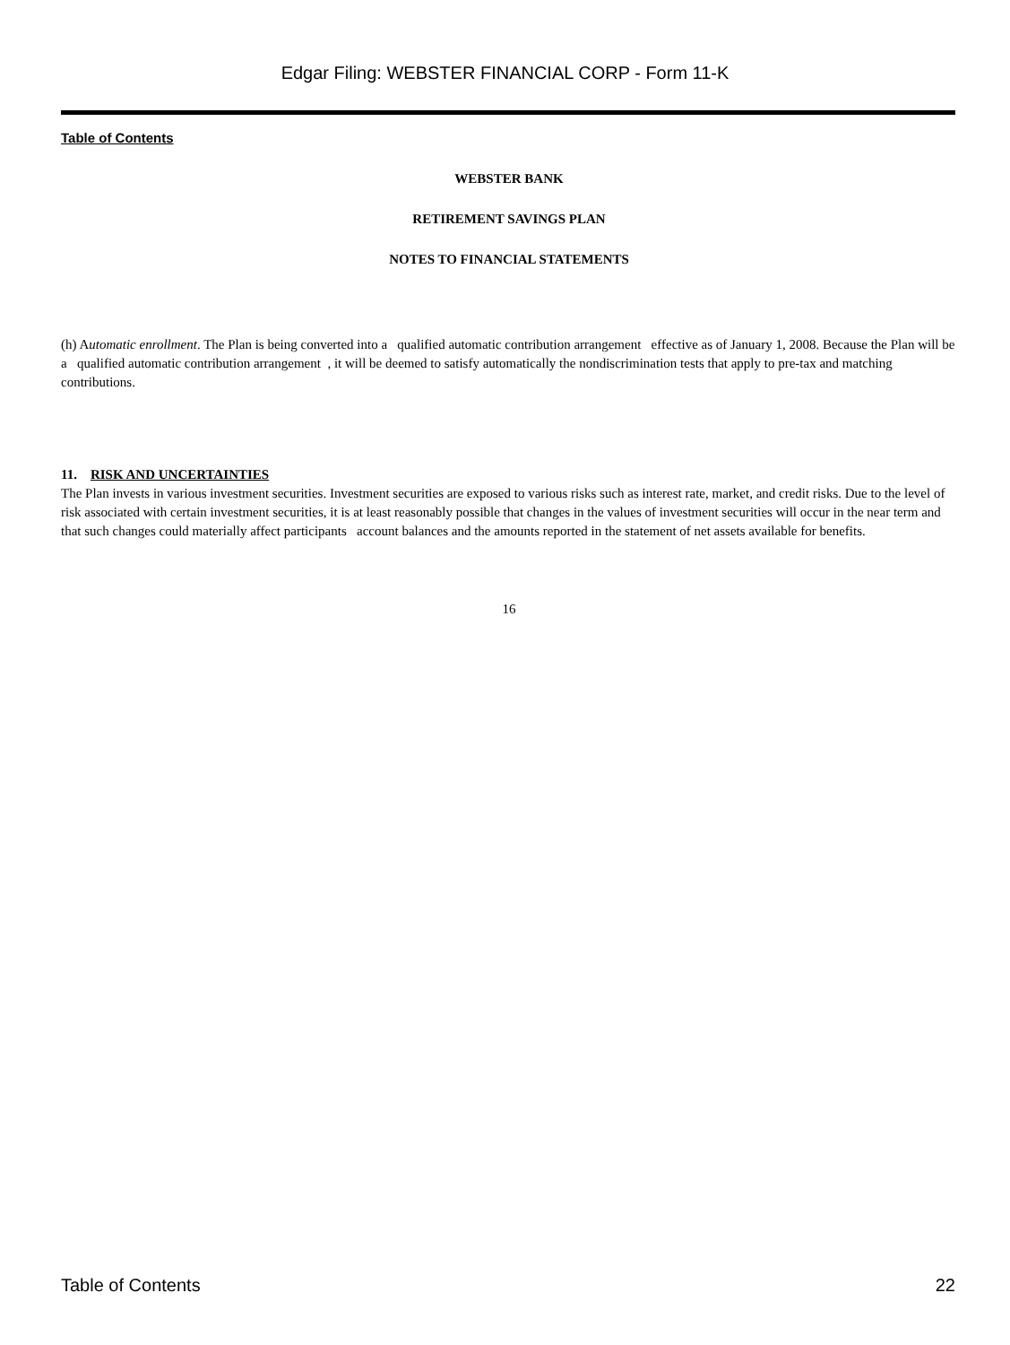Edgar Filing: WEBSTER FINANCIAL CORP - Form 11-K
Table of Contents
WEBSTER BANK
RETIREMENT SAVINGS PLAN
NOTES TO FINANCIAL STATEMENTS
(h) Automatic enrollment. The Plan is being converted into a qualified automatic contribution arrangement effective as of January 1, 2008. Because the Plan will be a qualified automatic contribution arrangement , it will be deemed to satisfy automatically the nondiscrimination tests that apply to pre-tax and matching contributions.
11. RISK AND UNCERTAINTIES
The Plan invests in various investment securities. Investment securities are exposed to various risks such as interest rate, market, and credit risks. Due to the level of risk associated with certain investment securities, it is at least reasonably possible that changes in the values of investment securities will occur in the near term and that such changes could materially affect participants account balances and the amounts reported in the statement of net assets available for benefits.
16
Table of Contents 22